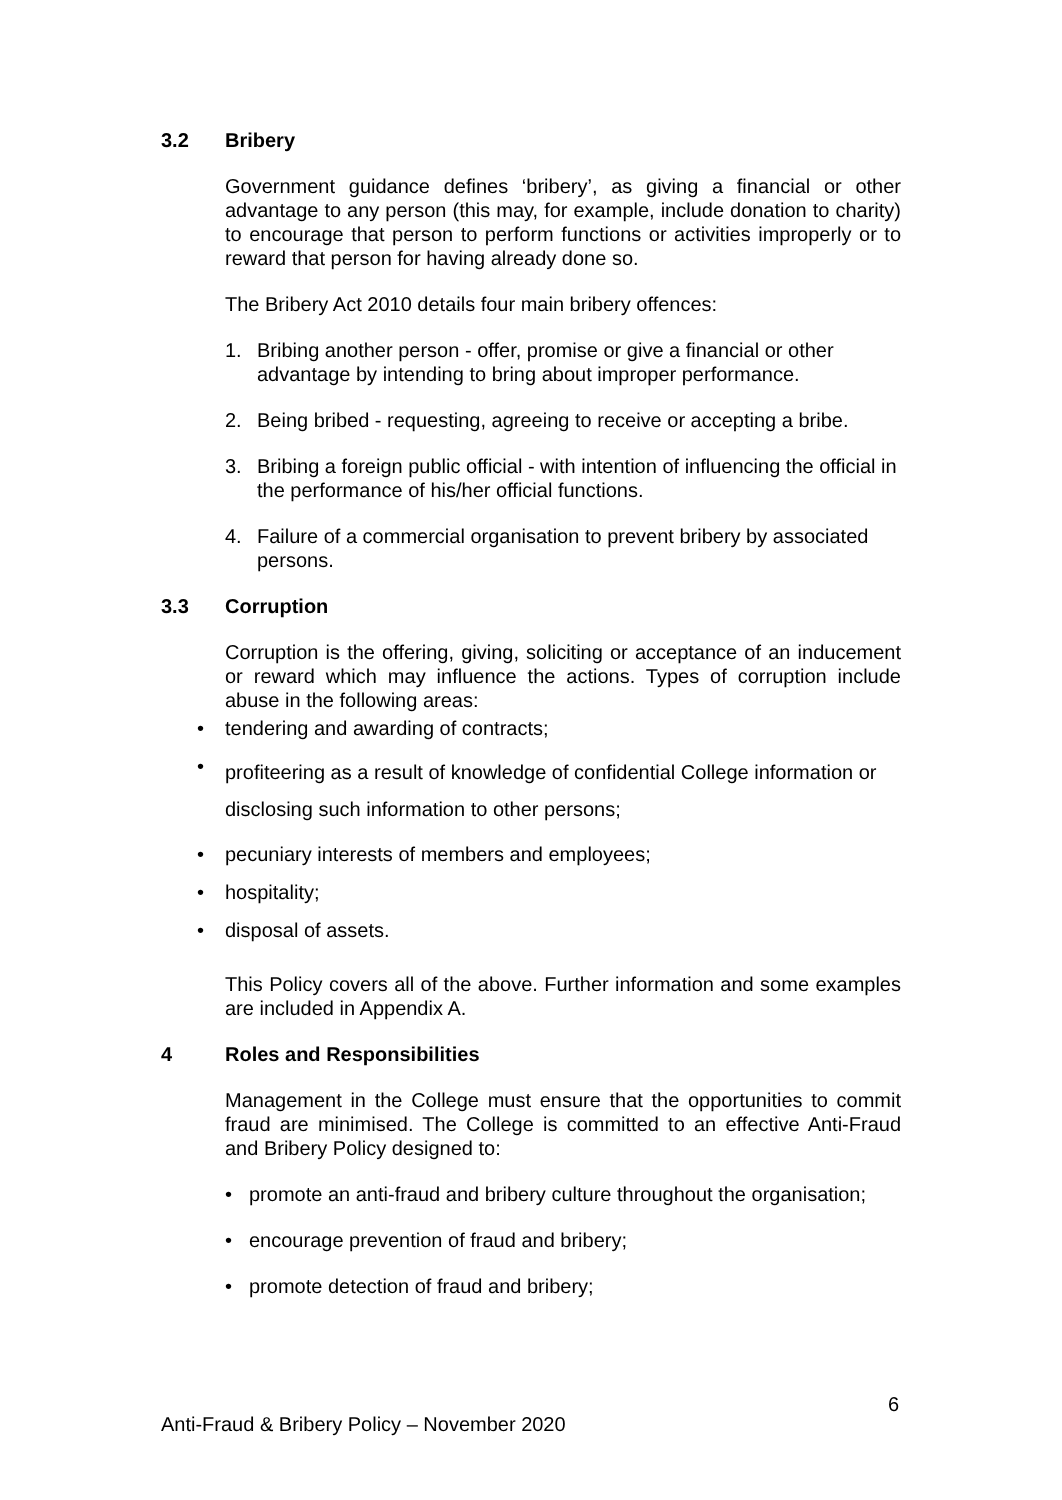3.2 Bribery
Government guidance defines ‘bribery’, as giving a financial or other advantage to any person (this may, for example, include donation to charity) to encourage that person to perform functions or activities improperly or to reward that person for having already done so.
The Bribery Act 2010 details four main bribery offences:
1. Bribing another person - offer, promise or give a financial or other advantage by intending to bring about improper performance.
2. Being bribed - requesting, agreeing to receive or accepting a bribe.
3. Bribing a foreign public official - with intention of influencing the official in the performance of his/her official functions.
4. Failure of a commercial organisation to prevent bribery by associated persons.
3.3 Corruption
Corruption is the offering, giving, soliciting or acceptance of an inducement or reward which may influence the actions. Types of corruption include abuse in the following areas:
• tendering and awarding of contracts;
• profiteering as a result of knowledge of confidential College information or disclosing such information to other persons;
• pecuniary interests of members and employees;
• hospitality;
• disposal of assets.
This Policy covers all of the above. Further information and some examples are included in Appendix A.
4 Roles and Responsibilities
Management in the College must ensure that the opportunities to commit fraud are minimised. The College is committed to an effective Anti-Fraud and Bribery Policy designed to:
• promote an anti-fraud and bribery culture throughout the organisation;
• encourage prevention of fraud and bribery;
• promote detection of fraud and bribery;
6
Anti-Fraud & Bribery Policy – November 2020